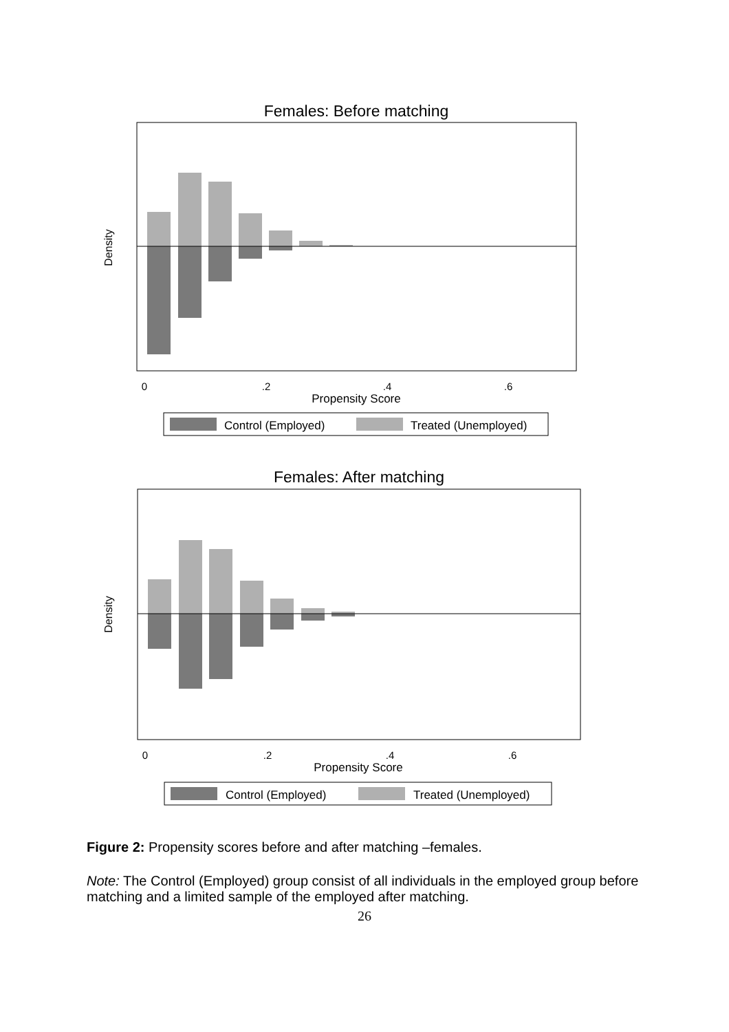Females: Before matching
Density
0
.2
.4
.6
Propensity Score
Control (Employed)
Treated (Unemployed)
Females: After matching
Density
0
.2
.4
.6
Propensity Score
Control (Employed)
Treated (Unemployed)
Figure 2: Propensity scores before and after matching –females.
Note: The Control (Employed) group consist of all individuals in the employed group before matching and a limited sample of the employed after matching.
26